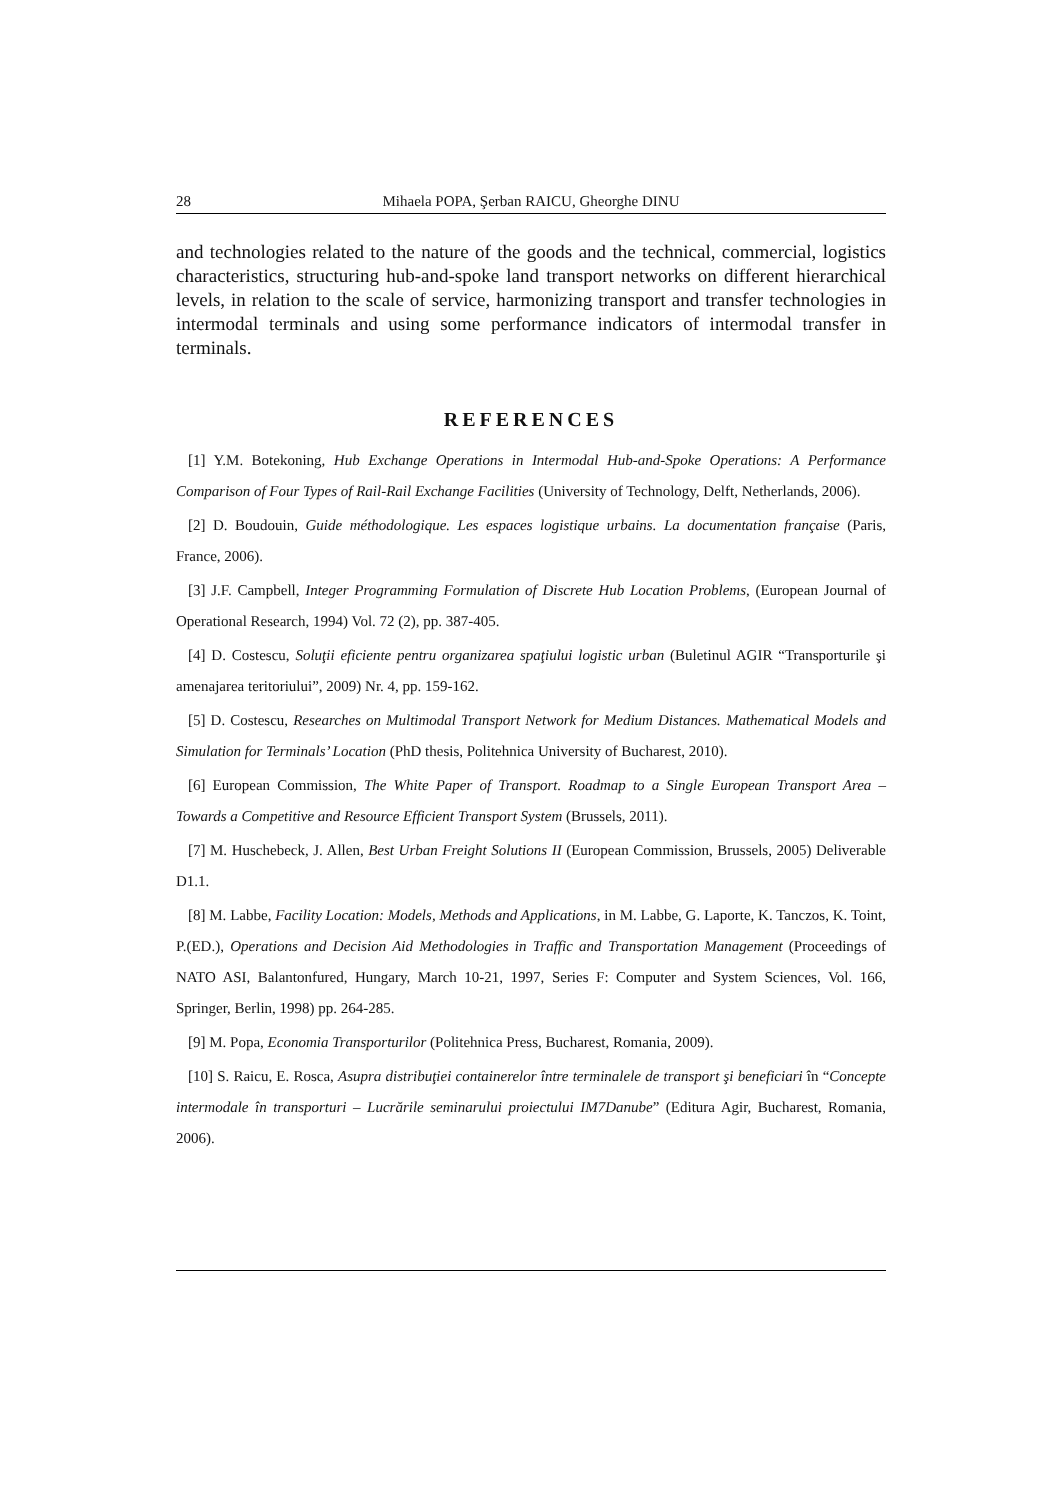28 Mihaela POPA, Şerban RAICU, Gheorghe DINU
and technologies related to the nature of the goods and the technical, commercial, logistics characteristics, structuring hub-and-spoke land transport networks on different hierarchical levels, in relation to the scale of service, harmonizing transport and transfer technologies in intermodal terminals and using some performance indicators of intermodal transfer in terminals.
REFERENCES
[1] Y.M. Botekoning, Hub Exchange Operations in Intermodal Hub-and-Spoke Operations: A Performance Comparison of Four Types of Rail-Rail Exchange Facilities (University of Technology, Delft, Netherlands, 2006).
[2] D. Boudouin, Guide méthodologique. Les espaces logistique urbains. La documentation française (Paris, France, 2006).
[3] J.F. Campbell, Integer Programming Formulation of Discrete Hub Location Problems, (European Journal of Operational Research, 1994) Vol. 72 (2), pp. 387-405.
[4] D. Costescu, Soluţii eficiente pentru organizarea spaţiului logistic urban (Buletinul AGIR “Transporturile şi amenajarea teritoriului”, 2009) Nr. 4, pp. 159-162.
[5] D. Costescu, Researches on Multimodal Transport Network for Medium Distances. Mathematical Models and Simulation for Terminals’ Location (PhD thesis, Politehnica University of Bucharest, 2010).
[6] European Commission, The White Paper of Transport. Roadmap to a Single European Transport Area – Towards a Competitive and Resource Efficient Transport System (Brussels, 2011).
[7] M. Huschebeck, J. Allen, Best Urban Freight Solutions II (European Commission, Brussels, 2005) Deliverable D1.1.
[8] M. Labbe, Facility Location: Models, Methods and Applications, in M. Labbe, G. Laporte, K. Tanczos, K. Toint, P.(ED.), Operations and Decision Aid Methodologies in Traffic and Transportation Management (Proceedings of NATO ASI, Balantonfured, Hungary, March 10-21, 1997, Series F: Computer and System Sciences, Vol. 166, Springer, Berlin, 1998) pp. 264-285.
[9] M. Popa, Economia Transporturilor (Politehnica Press, Bucharest, Romania, 2009).
[10] S. Raicu, E. Rosca, Asupra distribuţiei containerelor între terminalele de transport şi beneficiari în “Concepte intermodale în transporturi – Lucrările seminarului proiectului IM7Danube” (Editura Agir, Bucharest, Romania, 2006).